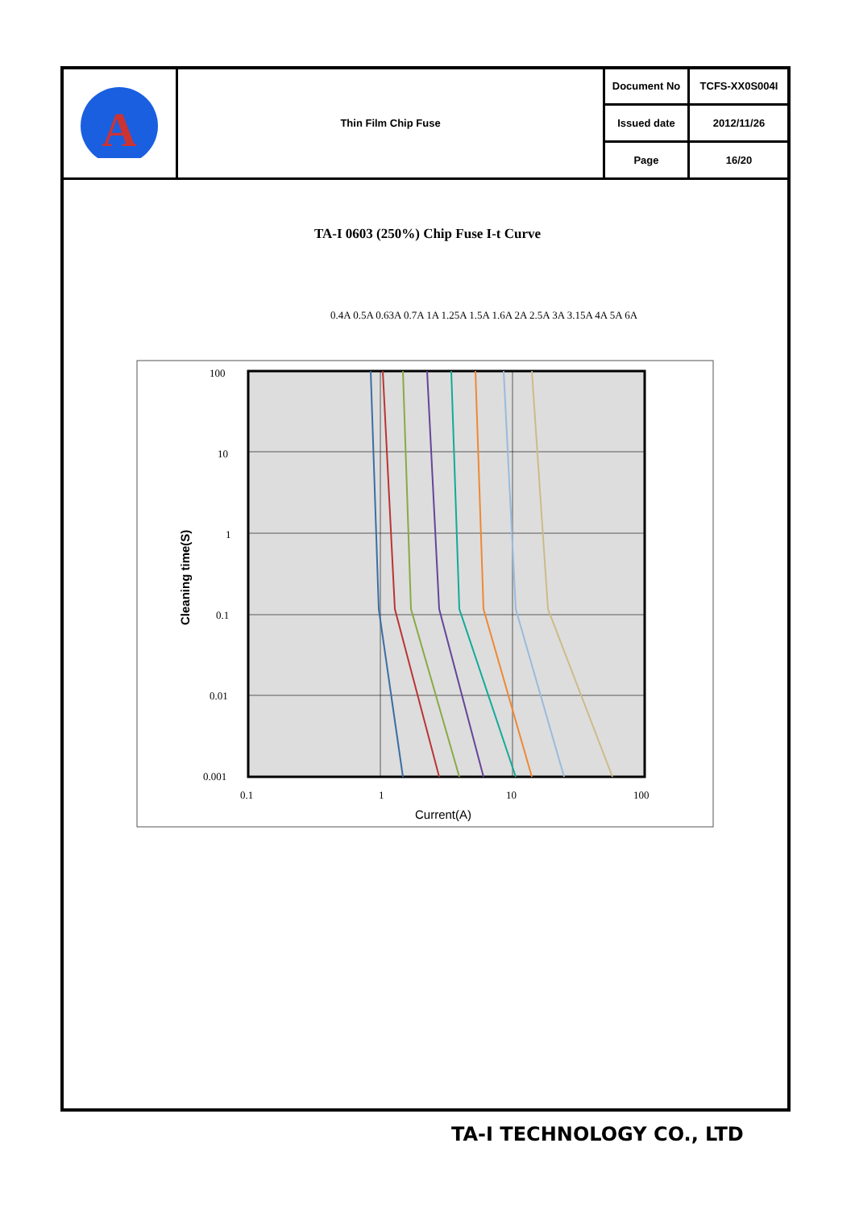| A | Thin Film Chip Fuse | Document No | TCFS-XX0S004I |
| | | Issued date | 2012/11/26 |
| | | Page | 16/20 |
TA-I 0603 (250%) Chip Fuse I-t Curve
0.4A 0.5A 0.63A 0.7A 1A 1.25A 1.5A 1.6A 2A 2.5A 3A 3.15A 4A 5A 6A
100
10
1
0.1
0.01
0.001
0.1
1
10
100
Current(A)
Cleaning time(S)
TA-I TECHNOLOGY CO., LTD